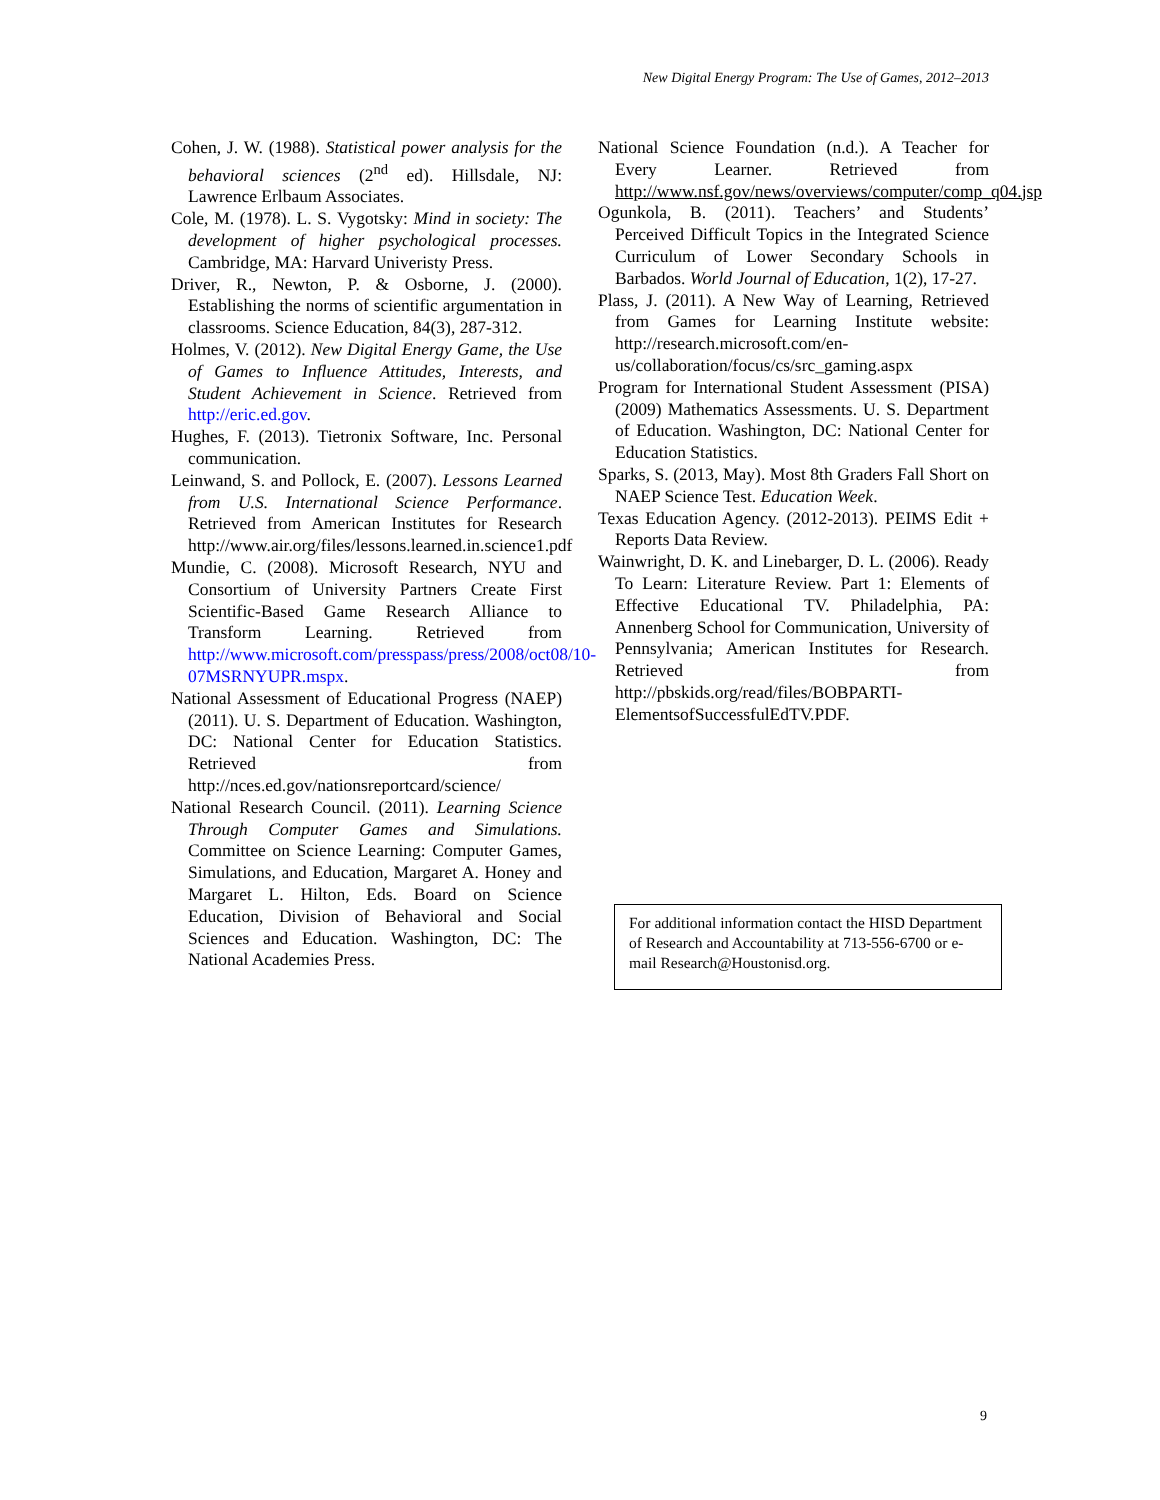New Digital Energy Program: The Use of Games, 2012–2013
Cohen, J. W. (1988). Statistical power analysis for the behavioral sciences (2<sup>nd</sup> ed). Hillsdale, NJ: Lawrence Erlbaum Associates.
Cole, M. (1978). L. S. Vygotsky: Mind in society: The development of higher psychological processes. Cambridge, MA: Harvard Univeristy Press.
Driver, R., Newton, P. & Osborne, J. (2000). Establishing the norms of scientific argumentation in classrooms. Science Education, 84(3), 287-312.
Holmes, V. (2012). New Digital Energy Game, the Use of Games to Influence Attitudes, Interests, and Student Achievement in Science. Retrieved from http://eric.ed.gov.
Hughes, F. (2013). Tietronix Software, Inc. Personal communication.
Leinwand, S. and Pollock, E. (2007). Lessons Learned from U.S. International Science Performance. Retrieved from American Institutes for Research http://www.air.org/files/lessons.learned.in.science1.pdf
Mundie, C. (2008). Microsoft Research, NYU and Consortium of University Partners Create First Scientific-Based Game Research Alliance to Transform Learning. Retrieved from http://www.microsoft.com/presspass/press/2008/oct08/10-07MSRNYUPR.mspx.
National Assessment of Educational Progress (NAEP) (2011). U. S. Department of Education. Washington, DC: National Center for Education Statistics. Retrieved from http://nces.ed.gov/nationsreportcard/science/
National Research Council. (2011). Learning Science Through Computer Games and Simulations. Committee on Science Learning: Computer Games, Simulations, and Education, Margaret A. Honey and Margaret L. Hilton, Eds. Board on Science Education, Division of Behavioral and Social Sciences and Education. Washington, DC: The National Academies Press.
National Science Foundation (n.d.). A Teacher for Every Learner. Retrieved from http://www.nsf.gov/news/overviews/computer/comp_q04.jsp
Ogunkola, B. (2011). Teachers’ and Students’ Perceived Difficult Topics in the Integrated Science Curriculum of Lower Secondary Schools in Barbados. World Journal of Education, 1(2), 17-27.
Plass, J. (2011). A New Way of Learning, Retrieved from Games for Learning Institute website: http://research.microsoft.com/en-us/collaboration/focus/cs/src_gaming.aspx
Program for International Student Assessment (PISA) (2009) Mathematics Assessments. U. S. Department of Education. Washington, DC: National Center for Education Statistics.
Sparks, S. (2013, May). Most 8th Graders Fall Short on NAEP Science Test. Education Week.
Texas Education Agency. (2012-2013). PEIMS Edit + Reports Data Review.
Wainwright, D. K. and Linebarger, D. L. (2006). Ready To Learn: Literature Review. Part 1: Elements of Effective Educational TV. Philadelphia, PA: Annenberg School for Communication, University of Pennsylvania; American Institutes for Research. Retrieved from http://pbskids.org/read/files/BOBPARTI-ElementsofSuccessfulEdTV.PDF.
For additional information contact the HISD Department of Research and Accountability at 713-556-6700 or e-mail Research@Houstonisd.org.
9